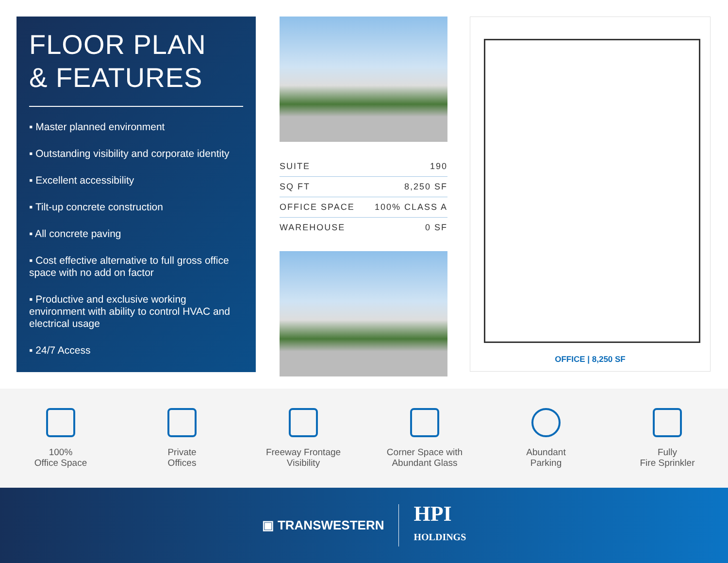FLOOR PLAN
& FEATURES
▪ Master planned environment
▪ Outstanding visibility and corporate identity
▪ Excellent accessibility
▪ Tilt-up concrete construction
▪ All concrete paving
▪ Cost effective alternative to full gross office space with no add on factor
▪ Productive and exclusive working environment with ability to control HVAC and electrical usage
▪ 24/7 Access
| SUITE | 190 |
| SQ FT | 8,250 SF |
| OFFICE SPACE | 100% CLASS A |
| WAREHOUSE | 0 SF |
OFFICE | 8,250 SF
100%
Office Space
Private
Offices
Freeway Frontage
Visibility
Corner Space with
Abundant Glass
Abundant
Parking
Fully
Fire Sprinkler
▣ TRANSWESTERN
HPI
HOLDINGS